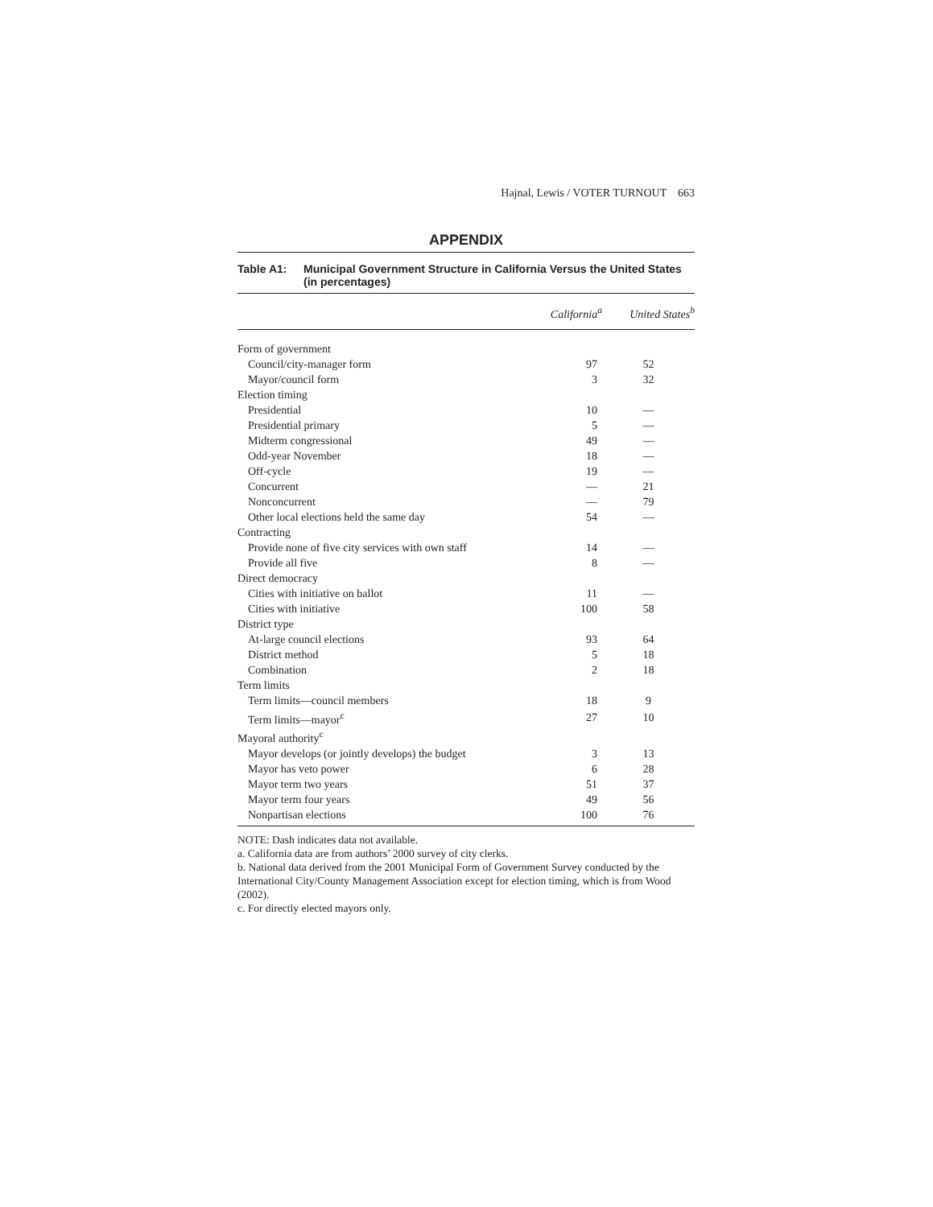Hajnal, Lewis / VOTER TURNOUT 663
APPENDIX
Table A1: Municipal Government Structure in California Versus the United States (in percentages)
| | California<sup>a</sup> | United States<sup>b</sup> |
| --- | --- | --- |
| Form of government | | |
| Council/city-manager form | 97 | 52 |
| Mayor/council form | 3 | 32 |
| Election timing | | |
| Presidential | 10 | — |
| Presidential primary | 5 | — |
| Midterm congressional | 49 | — |
| Odd-year November | 18 | — |
| Off-cycle | 19 | — |
| Concurrent | — | 21 |
| Nonconcurrent | — | 79 |
| Other local elections held the same day | 54 | — |
| Contracting | | |
| Provide none of five city services with own staff | 14 | — |
| Provide all five | 8 | — |
| Direct democracy | | |
| Cities with initiative on ballot | 11 | — |
| Cities with initiative | 100 | 58 |
| District type | | |
| At-large council elections | 93 | 64 |
| District method | 5 | 18 |
| Combination | 2 | 18 |
| Term limits | | |
| Term limits—council members | 18 | 9 |
| Term limits—mayor<sup>c</sup> | 27 | 10 |
| Mayoral authority<sup>c</sup> | | |
| Mayor develops (or jointly develops) the budget | 3 | 13 |
| Mayor has veto power | 6 | 28 |
| Mayor term two years | 51 | 37 |
| Mayor term four years | 49 | 56 |
| Nonpartisan elections | 100 | 76 |
NOTE: Dash indicates data not available.
a. California data are from authors’ 2000 survey of city clerks.
b. National data derived from the 2001 Municipal Form of Government Survey conducted by the International City/County Management Association except for election timing, which is from Wood (2002).
c. For directly elected mayors only.